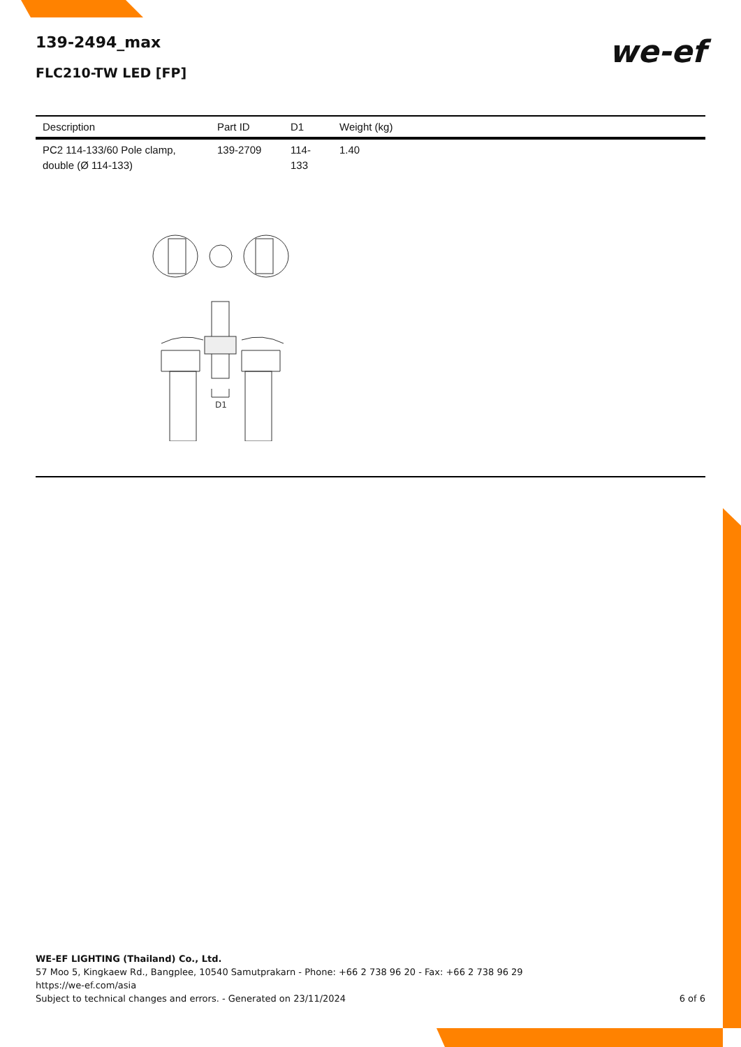139-2494_max
FLC210-TW LED [FP]
we-ef
| Description | Part ID | D1 | Weight (kg) |
| --- | --- | --- | --- |
| PC2 114-133/60 Pole clamp, double (Ø 114-133) | 139-2709 | 114-133 | 1.40 |
D1
WE-EF LIGHTING (Thailand) Co., Ltd.
57 Moo 5, Kingkaew Rd., Bangplee, 10540 Samutprakarn - Phone: +66 2 738 96 20 - Fax: +66 2 738 96 29
https://we-ef.com/asia
Subject to technical changes and errors. - Generated on 23/11/2024 6 of 6